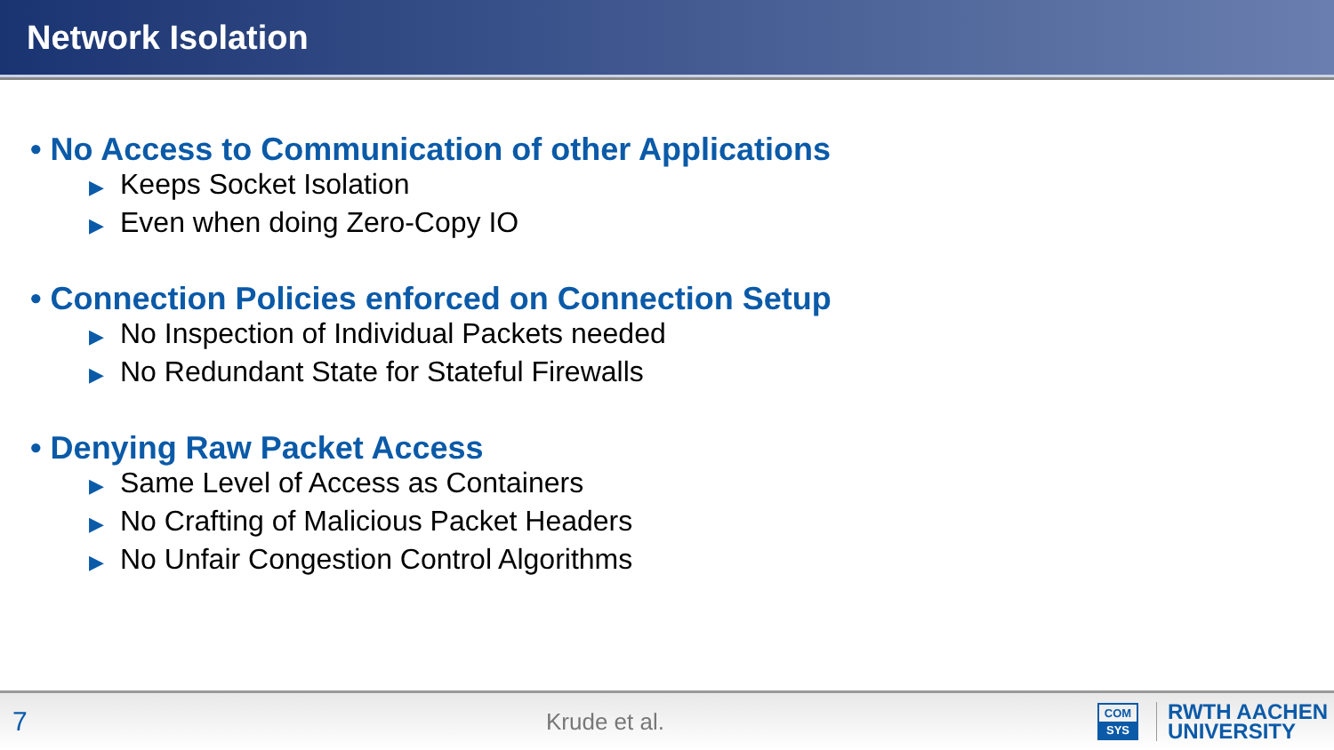Network Isolation
• No Access to Communication of other Applications
▶ Keeps Socket Isolation
▶ Even when doing Zero-Copy IO
• Connection Policies enforced on Connection Setup
▶ No Inspection of Individual Packets needed
▶ No Redundant State for Stateful Firewalls
• Denying Raw Packet Access
▶ Same Level of Access as Containers
▶ No Crafting of Malicious Packet Headers
▶ No Unfair Congestion Control Algorithms
7
Krude et al.
COM
SYS
RWTH AACHEN
UNIVERSITY